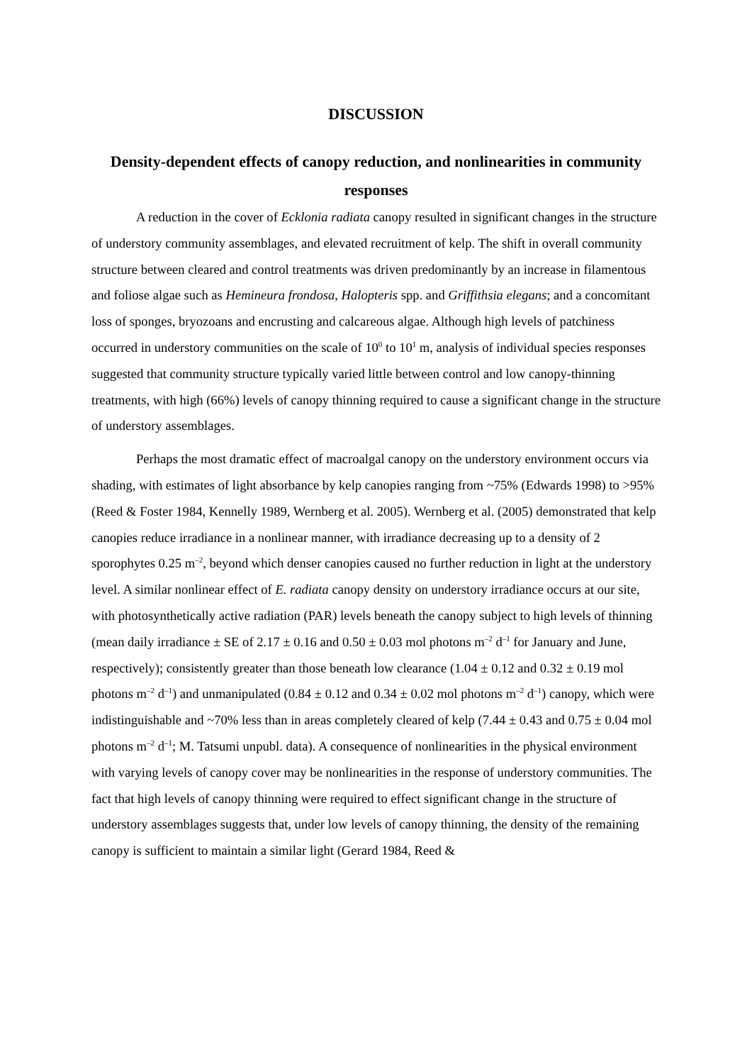DISCUSSION
Density-dependent effects of canopy reduction, and nonlinearities in community responses
A reduction in the cover of Ecklonia radiata canopy resulted in significant changes in the structure of understory community assemblages, and elevated recruitment of kelp. The shift in overall community structure between cleared and control treatments was driven predominantly by an increase in filamentous and foliose algae such as Hemineura frondosa, Halopteris spp. and Griffithsia elegans; and a concomitant loss of sponges, bryozoans and encrusting and calcareous algae. Although high levels of patchiness occurred in understory communities on the scale of 10<sup>0</sup> to 10<sup>1</sup> m, analysis of individual species responses suggested that community structure typically varied little between control and low canopy-thinning treatments, with high (66%) levels of canopy thinning required to cause a significant change in the structure of understory assemblages.
Perhaps the most dramatic effect of macroalgal canopy on the understory environment occurs via shading, with estimates of light absorbance by kelp canopies ranging from ~75% (Edwards 1998) to >95% (Reed & Foster 1984, Kennelly 1989, Wernberg et al. 2005). Wernberg et al. (2005) demonstrated that kelp canopies reduce irradiance in a nonlinear manner, with irradiance decreasing up to a density of 2 sporophytes 0.25 m<sup>–2</sup>, beyond which denser canopies caused no further reduction in light at the understory level. A similar nonlinear effect of E. radiata canopy density on understory irradiance occurs at our site, with photosynthetically active radiation (PAR) levels beneath the canopy subject to high levels of thinning (mean daily irradiance ± SE of 2.17 ± 0.16 and 0.50 ± 0.03 mol photons m<sup>–2</sup> d<sup>–1</sup> for January and June, respectively); consistently greater than those beneath low clearance (1.04 ± 0.12 and 0.32 ± 0.19 mol photons m<sup>–2</sup> d<sup>–1</sup>) and unmanipulated (0.84 ± 0.12 and 0.34 ± 0.02 mol photons m<sup>–2</sup> d<sup>–1</sup>) canopy, which were indistinguishable and ~70% less than in areas completely cleared of kelp (7.44 ± 0.43 and 0.75 ± 0.04 mol photons m<sup>–2</sup> d<sup>–1</sup>; M. Tatsumi unpubl. data). A consequence of nonlinearities in the physical environment with varying levels of canopy cover may be nonlinearities in the response of understory communities. The fact that high levels of canopy thinning were required to effect significant change in the structure of understory assemblages suggests that, under low levels of canopy thinning, the density of the remaining canopy is sufficient to maintain a similar light (Gerard 1984, Reed &